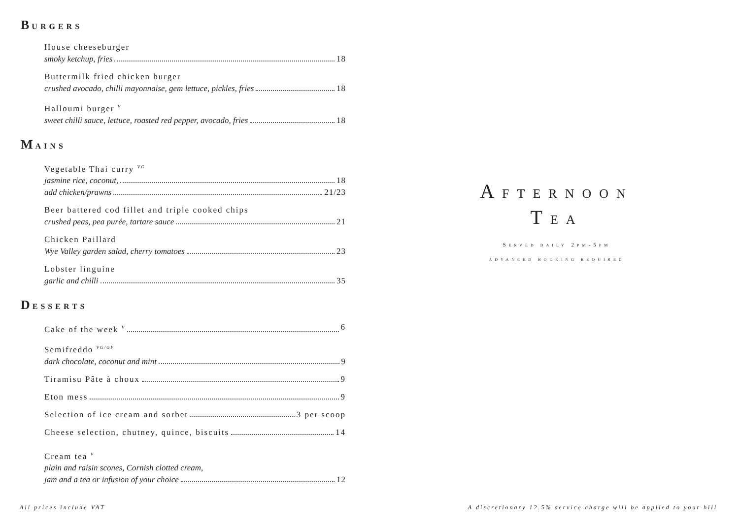BURGERS
House cheeseburger
smoky ketchup, fries 18
Buttermilk fried chicken burger
crushed avocado, chilli mayonnaise, gem lettuce, pickles, fries 18
Halloumi burger <sup>V</sup>
sweet chilli sauce, lettuce, roasted red pepper, avocado, fries 18
MAINS
Vegetable Thai curry <sup>VG</sup>
jasmine rice, coconut, 18
add chicken/prawns 21/23
Beer battered cod fillet and triple cooked chips
crushed peas, pea purée, tartare sauce 21
Chicken Paillard
Wye Valley garden salad, cherry tomatoes 23
Lobster linguine
garlic and chilli 35
DESSERTS
Cake of the week <sup>V</sup> 6
Semifreddo <sup>VG/GF</sup>
dark chocolate, coconut and mint 9
Tiramisu Pâte à choux 9
Eton mess 9
Selection of ice cream and sorbet 3 per scoop
Cheese selection, chutney, quince, biscuits 14
Cream tea <sup>V</sup>
plain and raisin scones, Cornish clotted cream,
jam and a tea or infusion of your choice 12
AFTERNOON
TEA
SERVED DAILY 2PM-5PM
ADVANCED BOOKING REQUIRED
All prices include VAT
A discretionary 12.5% service charge will be applied to your bill